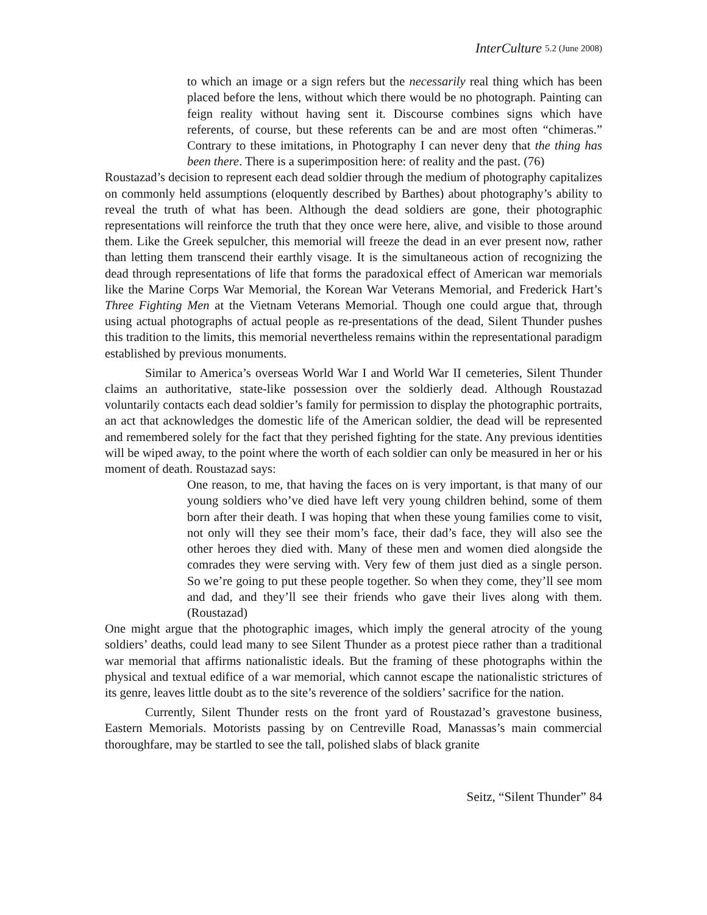InterCulture 5.2 (June 2008)
to which an image or a sign refers but the necessarily real thing which has been placed before the lens, without which there would be no photograph. Painting can feign reality without having sent it. Discourse combines signs which have referents, of course, but these referents can be and are most often “chimeras.” Contrary to these imitations, in Photography I can never deny that the thing has been there. There is a superimposition here: of reality and the past. (76)
Roustazad’s decision to represent each dead soldier through the medium of photography capitalizes on commonly held assumptions (eloquently described by Barthes) about photography’s ability to reveal the truth of what has been. Although the dead soldiers are gone, their photographic representations will reinforce the truth that they once were here, alive, and visible to those around them. Like the Greek sepulcher, this memorial will freeze the dead in an ever present now, rather than letting them transcend their earthly visage. It is the simultaneous action of recognizing the dead through representations of life that forms the paradoxical effect of American war memorials like the Marine Corps War Memorial, the Korean War Veterans Memorial, and Frederick Hart’s Three Fighting Men at the Vietnam Veterans Memorial. Though one could argue that, through using actual photographs of actual people as re-presentations of the dead, Silent Thunder pushes this tradition to the limits, this memorial nevertheless remains within the representational paradigm established by previous monuments.
Similar to America’s overseas World War I and World War II cemeteries, Silent Thunder claims an authoritative, state-like possession over the soldierly dead. Although Roustazad voluntarily contacts each dead soldier’s family for permission to display the photographic portraits, an act that acknowledges the domestic life of the American soldier, the dead will be represented and remembered solely for the fact that they perished fighting for the state. Any previous identities will be wiped away, to the point where the worth of each soldier can only be measured in her or his moment of death. Roustazad says:
One reason, to me, that having the faces on is very important, is that many of our young soldiers who’ve died have left very young children behind, some of them born after their death. I was hoping that when these young families come to visit, not only will they see their mom’s face, their dad’s face, they will also see the other heroes they died with. Many of these men and women died alongside the comrades they were serving with. Very few of them just died as a single person. So we’re going to put these people together. So when they come, they’ll see mom and dad, and they’ll see their friends who gave their lives along with them. (Roustazad)
One might argue that the photographic images, which imply the general atrocity of the young soldiers’ deaths, could lead many to see Silent Thunder as a protest piece rather than a traditional war memorial that affirms nationalistic ideals. But the framing of these photographs within the physical and textual edifice of a war memorial, which cannot escape the nationalistic strictures of its genre, leaves little doubt as to the site’s reverence of the soldiers’ sacrifice for the nation.
Currently, Silent Thunder rests on the front yard of Roustazad’s gravestone business, Eastern Memorials. Motorists passing by on Centreville Road, Manassas’s main commercial thoroughfare, may be startled to see the tall, polished slabs of black granite
Seitz, “Silent Thunder” 84